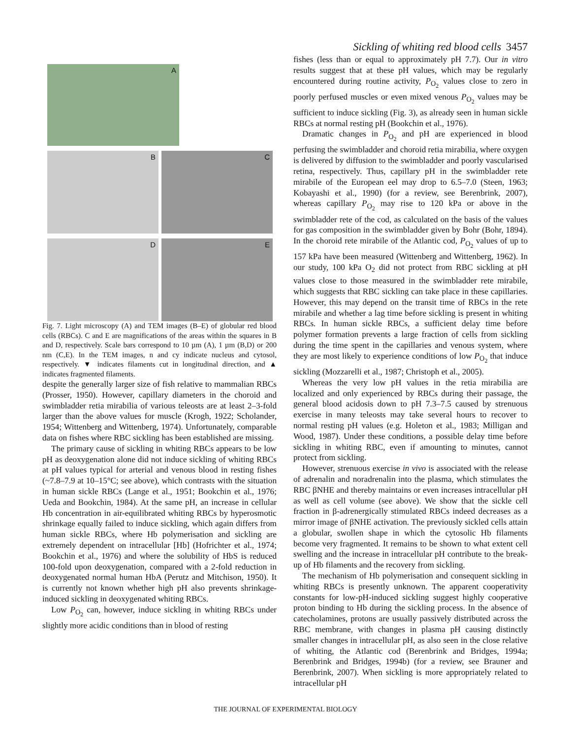Sickling of whiting red blood cells 3457
A
B
C
D
E
Fig. 7. Light microscopy (A) and TEM images (B–E) of globular red blood cells (RBCs). C and E are magnifications of the areas within the squares in B and D, respectively. Scale bars correspond to 10 µm (A), 1 µm (B,D) or 200 nm (C,E). In the TEM images, n and cy indicate nucleus and cytosol, respectively. ▼ indicates filaments cut in longitudinal direction, and ▲ indicates fragmented filaments.
despite the generally larger size of fish relative to mammalian RBCs (Prosser, 1950). However, capillary diameters in the choroid and swimbladder retia mirabilia of various teleosts are at least 2–3-fold larger than the above values for muscle (Krogh, 1922; Scholander, 1954; Wittenberg and Wittenberg, 1974). Unfortunately, comparable data on fishes where RBC sickling has been established are missing.
The primary cause of sickling in whiting RBCs appears to be low pH as deoxygenation alone did not induce sickling of whiting RBCs at pH values typical for arterial and venous blood in resting fishes (~7.8–7.9 at 10–15°C; see above), which contrasts with the situation in human sickle RBCs (Lange et al., 1951; Bookchin et al., 1976; Ueda and Bookchin, 1984). At the same pH, an increase in cellular Hb concentration in air-equilibrated whiting RBCs by hyperosmotic shrinkage equally failed to induce sickling, which again differs from human sickle RBCs, where Hb polymerisation and sickling are extremely dependent on intracellular [Hb] (Hofrichter et al., 1974; Bookchin et al., 1976) and where the solubility of HbS is reduced 100-fold upon deoxygenation, compared with a 2-fold reduction in deoxygenated normal human HbA (Perutz and Mitchison, 1950). It is currently not known whether high pH also prevents shrinkage-induced sickling in deoxygenated whiting RBCs.
Low P<sub>O<sub>2</sub></sub> can, however, induce sickling in whiting RBCs under slightly more acidic conditions than in blood of resting
fishes (less than or equal to approximately pH 7.7). Our in vitro results suggest that at these pH values, which may be regularly encountered during routine activity, P<sub>O<sub>2</sub></sub> values close to zero in poorly perfused muscles or even mixed venous P<sub>O<sub>2</sub></sub> values may be sufficient to induce sickling (Fig. 3), as already seen in human sickle RBCs at normal resting pH (Bookchin et al., 1976).
Dramatic changes in P<sub>O<sub>2</sub></sub> and pH are experienced in blood perfusing the swimbladder and choroid retia mirabilia, where oxygen is delivered by diffusion to the swimbladder and poorly vascularised retina, respectively. Thus, capillary pH in the swimbladder rete mirabile of the European eel may drop to 6.5–7.0 (Steen, 1963; Kobayashi et al., 1990) (for a review, see Berenbrink, 2007), whereas capillary P<sub>O<sub>2</sub></sub> may rise to 120 kPa or above in the swimbladder rete of the cod, as calculated on the basis of the values for gas composition in the swimbladder given by Bohr (Bohr, 1894). In the choroid rete mirabile of the Atlantic cod, P<sub>O<sub>2</sub></sub> values of up to 157 kPa have been measured (Wittenberg and Wittenberg, 1962). In our study, 100 kPa O<sub>2</sub> did not protect from RBC sickling at pH values close to those measured in the swimbladder rete mirabile, which suggests that RBC sickling can take place in these capillaries. However, this may depend on the transit time of RBCs in the rete mirabile and whether a lag time before sickling is present in whiting RBCs. In human sickle RBCs, a sufficient delay time before polymer formation prevents a large fraction of cells from sickling during the time spent in the capillaries and venous system, where they are most likely to experience conditions of low P<sub>O<sub>2</sub></sub> that induce sickling (Mozzarelli et al., 1987; Christoph et al., 2005).
Whereas the very low pH values in the retia mirabilia are localized and only experienced by RBCs during their passage, the general blood acidosis down to pH 7.3–7.5 caused by strenuous exercise in many teleosts may take several hours to recover to normal resting pH values (e.g. Holeton et al., 1983; Milligan and Wood, 1987). Under these conditions, a possible delay time before sickling in whiting RBC, even if amounting to minutes, cannot protect from sickling.
However, strenuous exercise in vivo is associated with the release of adrenalin and noradrenalin into the plasma, which stimulates the RBC βNHE and thereby maintains or even increases intracellular pH as well as cell volume (see above). We show that the sickle cell fraction in β-adrenergically stimulated RBCs indeed decreases as a mirror image of βNHE activation. The previously sickled cells attain a globular, swollen shape in which the cytosolic Hb filaments become very fragmented. It remains to be shown to what extent cell swelling and the increase in intracellular pH contribute to the break-up of Hb filaments and the recovery from sickling.
The mechanism of Hb polymerisation and consequent sickling in whiting RBCs is presently unknown. The apparent cooperativity constants for low-pH-induced sickling suggest highly cooperative proton binding to Hb during the sickling process. In the absence of catecholamines, protons are usually passively distributed across the RBC membrane, with changes in plasma pH causing distinctly smaller changes in intracellular pH, as also seen in the close relative of whiting, the Atlantic cod (Berenbrink and Bridges, 1994a; Berenbrink and Bridges, 1994b) (for a review, see Brauner and Berenbrink, 2007). When sickling is more appropriately related to intracellular pH
THE JOURNAL OF EXPERIMENTAL BIOLOGY